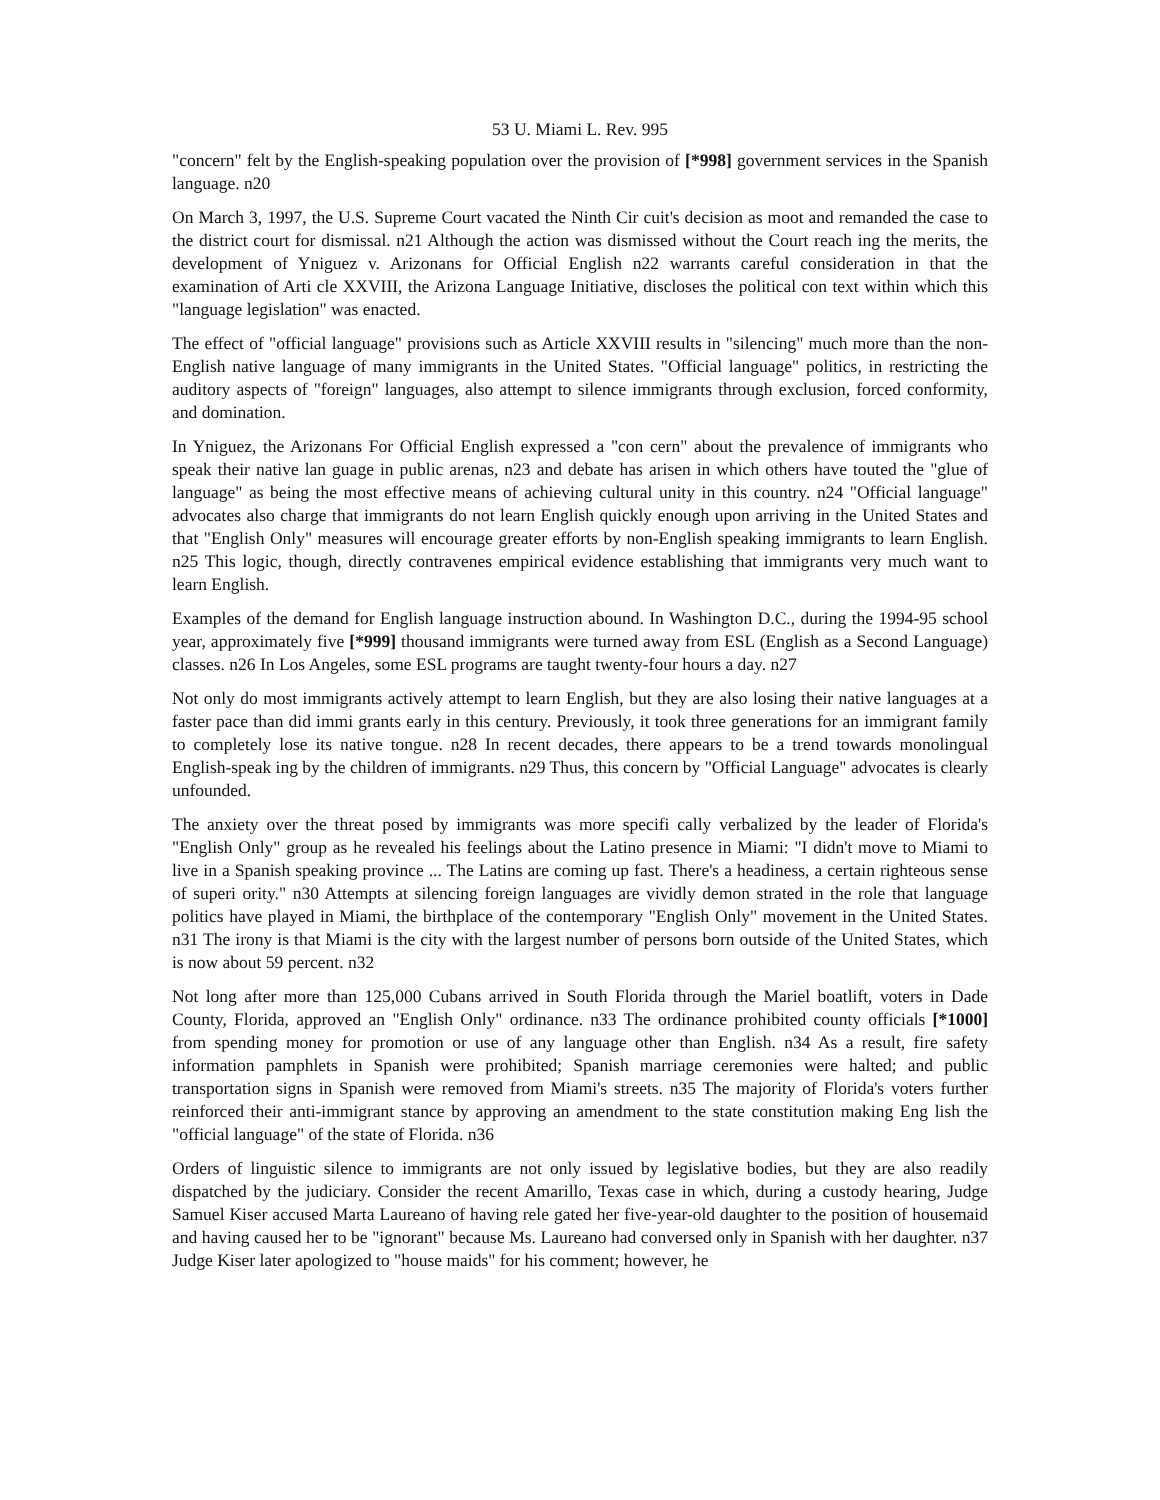53 U. Miami L. Rev. 995
"concern" felt by the English-speaking population over the provision of [*998] government services in the Spanish language. n20
On March 3, 1997, the U.S. Supreme Court vacated the Ninth Cir cuit's decision as moot and remanded the case to the district court for dismissal. n21 Although the action was dismissed without the Court reach ing the merits, the development of Yniguez v. Arizonans for Official English n22 warrants careful consideration in that the examination of Arti cle XXVIII, the Arizona Language Initiative, discloses the political con text within which this "language legislation" was enacted.
The effect of "official language" provisions such as Article XXVIII results in "silencing" much more than the non-English native language of many immigrants in the United States. "Official language" politics, in restricting the auditory aspects of "foreign" languages, also attempt to silence immigrants through exclusion, forced conformity, and domination.
In Yniguez, the Arizonans For Official English expressed a "con cern" about the prevalence of immigrants who speak their native lan guage in public arenas, n23 and debate has arisen in which others have touted the "glue of language" as being the most effective means of achieving cultural unity in this country. n24 "Official language" advocates also charge that immigrants do not learn English quickly enough upon arriving in the United States and that "English Only" measures will encourage greater efforts by non-English speaking immigrants to learn English. n25 This logic, though, directly contravenes empirical evidence establishing that immigrants very much want to learn English.
Examples of the demand for English language instruction abound. In Washington D.C., during the 1994-95 school year, approximately five [*999] thousand immigrants were turned away from ESL (English as a Second Language) classes. n26 In Los Angeles, some ESL programs are taught twenty-four hours a day. n27
Not only do most immigrants actively attempt to learn English, but they are also losing their native languages at a faster pace than did immi grants early in this century. Previously, it took three generations for an immigrant family to completely lose its native tongue. n28 In recent decades, there appears to be a trend towards monolingual English-speak ing by the children of immigrants. n29 Thus, this concern by "Official Language" advocates is clearly unfounded.
The anxiety over the threat posed by immigrants was more specifi cally verbalized by the leader of Florida's "English Only" group as he revealed his feelings about the Latino presence in Miami: "I didn't move to Miami to live in a Spanish speaking province ... The Latins are coming up fast. There's a headiness, a certain righteous sense of superi ority." n30 Attempts at silencing foreign languages are vividly demon strated in the role that language politics have played in Miami, the birthplace of the contemporary "English Only" movement in the United States. n31 The irony is that Miami is the city with the largest number of persons born outside of the United States, which is now about 59 percent. n32
Not long after more than 125,000 Cubans arrived in South Florida through the Mariel boatlift, voters in Dade County, Florida, approved an "English Only" ordinance. n33 The ordinance prohibited county officials [*1000] from spending money for promotion or use of any language other than English. n34 As a result, fire safety information pamphlets in Spanish were prohibited; Spanish marriage ceremonies were halted; and public transportation signs in Spanish were removed from Miami's streets. n35 The majority of Florida's voters further reinforced their anti-immigrant stance by approving an amendment to the state constitution making Eng lish the "official language" of the state of Florida. n36
Orders of linguistic silence to immigrants are not only issued by legislative bodies, but they are also readily dispatched by the judiciary. Consider the recent Amarillo, Texas case in which, during a custody hearing, Judge Samuel Kiser accused Marta Laureano of having rele gated her five-year-old daughter to the position of housemaid and having caused her to be "ignorant" because Ms. Laureano had conversed only in Spanish with her daughter. n37 Judge Kiser later apologized to "house maids" for his comment; however, he